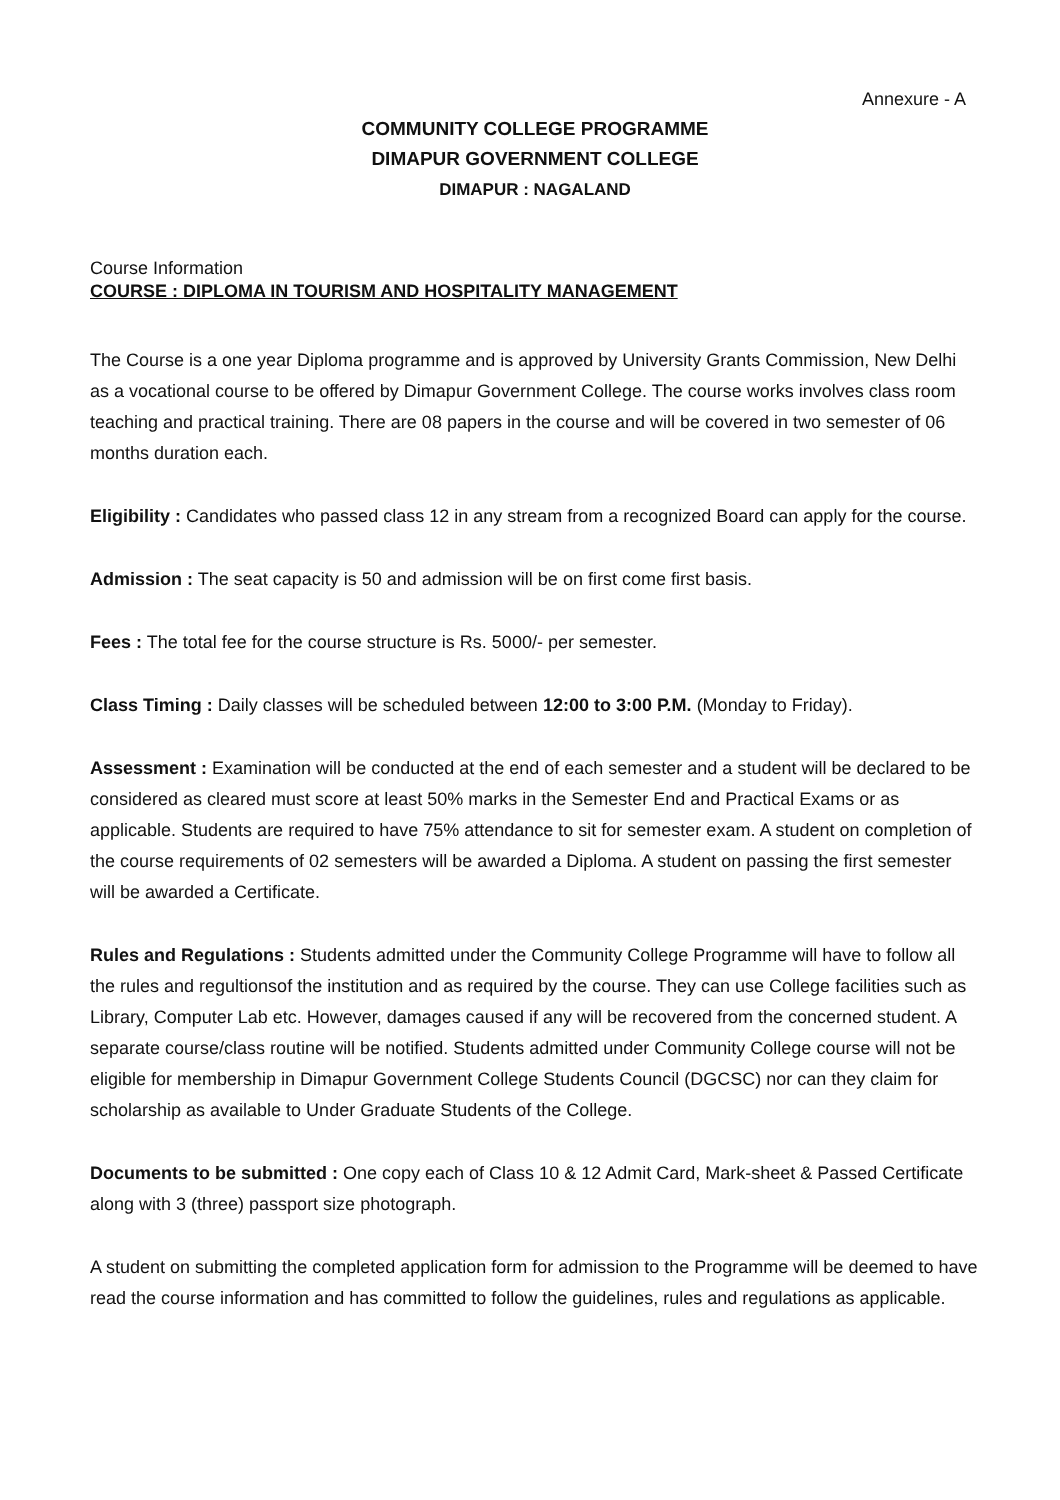Annexure - A
COMMUNITY COLLEGE PROGRAMME
DIMAPUR GOVERNMENT COLLEGE
DIMAPUR : NAGALAND
Course Information
COURSE : DIPLOMA IN TOURISM AND HOSPITALITY MANAGEMENT
The Course is a one year Diploma programme and is approved by University Grants Commission, New Delhi as a vocational course to be offered by Dimapur Government College. The course works involves class room teaching and practical training. There are 08 papers in the course and will be covered in two semester of 06 months duration each.
Eligibility : Candidates who passed class 12 in any stream from a recognized Board can apply for the course.
Admission : The seat capacity is 50 and admission will be on first come first basis.
Fees : The total fee for the course structure is Rs. 5000/- per semester.
Class Timing : Daily classes will be scheduled between 12:00 to 3:00 P.M. (Monday to Friday).
Assessment : Examination will be conducted at the end of each semester and a student will be declared to be considered as cleared must score at least 50% marks in the Semester End and Practical Exams or as applicable. Students are required to have 75% attendance to sit for semester exam. A student on completion of the course requirements of 02 semesters will be awarded a Diploma. A student on passing the first semester will be awarded a Certificate.
Rules and Regulations : Students admitted under the Community College Programme will have to follow all the rules and regultionsof the institution and as required by the course. They can use College facilities such as Library, Computer Lab etc. However, damages caused if any will be recovered from the concerned student. A separate course/class routine will be notified. Students admitted under Community College course will not be eligible for membership in Dimapur Government College Students Council (DGCSC) nor can they claim for scholarship as available to Under Graduate Students of the College.
Documents to be submitted : One copy each of Class 10 & 12 Admit Card, Mark-sheet & Passed Certificate along with 3 (three) passport size photograph.
A student on submitting the completed application form for admission to the Programme will be deemed to have read the course information and has committed to follow the guidelines, rules and regulations as applicable.